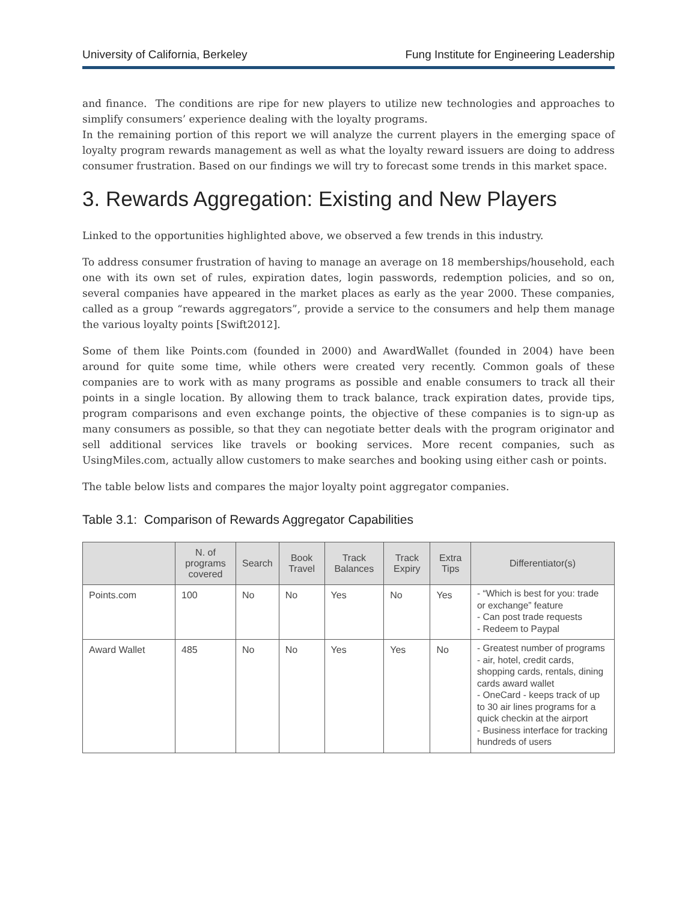University of California, Berkeley Fung Institute for Engineering Leadership
and finance. The conditions are ripe for new players to utilize new technologies and approaches to simplify consumers’ experience dealing with the loyalty programs.
In the remaining portion of this report we will analyze the current players in the emerging space of loyalty program rewards management as well as what the loyalty reward issuers are doing to address consumer frustration. Based on our findings we will try to forecast some trends in this market space.
3. Rewards Aggregation: Existing and New Players
Linked to the opportunities highlighted above, we observed a few trends in this industry.
To address consumer frustration of having to manage an average on 18 memberships/household, each one with its own set of rules, expiration dates, login passwords, redemption policies, and so on, several companies have appeared in the market places as early as the year 2000. These companies, called as a group “rewards aggregators”, provide a service to the consumers and help them manage the various loyalty points [Swift2012].
Some of them like Points.com (founded in 2000) and AwardWallet (founded in 2004) have been around for quite some time, while others were created very recently. Common goals of these companies are to work with as many programs as possible and enable consumers to track all their points in a single location. By allowing them to track balance, track expiration dates, provide tips, program comparisons and even exchange points, the objective of these companies is to sign-up as many consumers as possible, so that they can negotiate better deals with the program originator and sell additional services like travels or booking services. More recent companies, such as UsingMiles.com, actually allow customers to make searches and booking using either cash or points.
The table below lists and compares the major loyalty point aggregator companies.
Table 3.1: Comparison of Rewards Aggregator Capabilities
| | N. of programs covered | Search | Book Travel | Track Balances | Track Expiry | Extra Tips | Differentiator(s) |
| --- | --- | --- | --- | --- | --- | --- | --- |
| Points.com | 100 | No | No | Yes | No | Yes | - “Which is best for you: trade or exchange” feature - Can post trade requests - Redeem to Paypal |
| Award Wallet | 485 | No | No | Yes | Yes | No | - Greatest number of programs - air, hotel, credit cards, shopping cards, rentals, dining cards award wallet - OneCard - keeps track of up to 30 air lines programs for a quick checkin at the airport - Business interface for tracking hundreds of users |